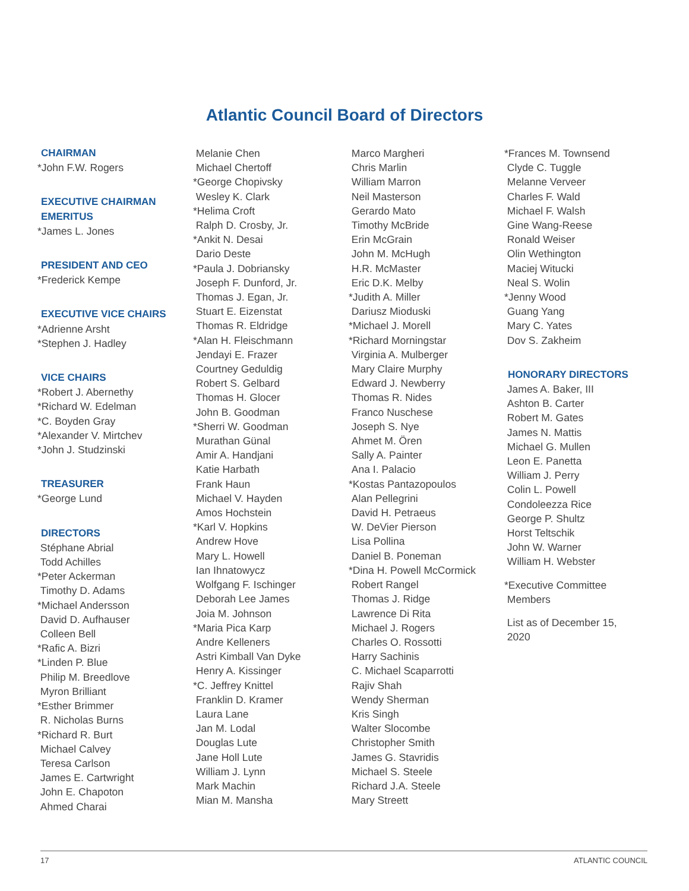Atlantic Council Board of Directors
CHAIRMAN
*John F.W. Rogers
EXECUTIVE CHAIRMAN
EMERITUS
*James L. Jones
PRESIDENT AND CEO
*Frederick Kempe
EXECUTIVE VICE CHAIRS
*Adrienne Arsht
*Stephen J. Hadley
VICE CHAIRS
*Robert J. Abernethy
*Richard W. Edelman
*C. Boyden Gray
*Alexander V. Mirtchev
*John J. Studzinski
TREASURER
*George Lund
DIRECTORS
Stéphane Abrial
Todd Achilles
*Peter Ackerman
Timothy D. Adams
*Michael Andersson
David D. Aufhauser
Colleen Bell
*Rafic A. Bizri
*Linden P. Blue
Philip M. Breedlove
Myron Brilliant
*Esther Brimmer
R. Nicholas Burns
*Richard R. Burt
Michael Calvey
Teresa Carlson
James E. Cartwright
John E. Chapoton
Ahmed Charai
Melanie Chen
Michael Chertoff
*George Chopivsky
Wesley K. Clark
*Helima Croft
Ralph D. Crosby, Jr.
*Ankit N. Desai
Dario Deste
*Paula J. Dobriansky
Joseph F. Dunford, Jr.
Thomas J. Egan, Jr.
Stuart E. Eizenstat
Thomas R. Eldridge
*Alan H. Fleischmann
Jendayi E. Frazer
Courtney Geduldig
Robert S. Gelbard
Thomas H. Glocer
John B. Goodman
*Sherri W. Goodman
Murathan Günal
Amir A. Handjani
Katie Harbath
Frank Haun
Michael V. Hayden
Amos Hochstein
*Karl V. Hopkins
Andrew Hove
Mary L. Howell
Ian Ihnatowycz
Wolfgang F. Ischinger
Deborah Lee James
Joia M. Johnson
*Maria Pica Karp
Andre Kelleners
Astri Kimball Van Dyke
Henry A. Kissinger
*C. Jeffrey Knittel
Franklin D. Kramer
Laura Lane
Jan M. Lodal
Douglas Lute
Jane Holl Lute
William J. Lynn
Mark Machin
Mian M. Mansha
Marco Margheri
Chris Marlin
William Marron
Neil Masterson
Gerardo Mato
Timothy McBride
Erin McGrain
John M. McHugh
H.R. McMaster
Eric D.K. Melby
*Judith A. Miller
Dariusz Mioduski
*Michael J. Morell
*Richard Morningstar
Virginia A. Mulberger
Mary Claire Murphy
Edward J. Newberry
Thomas R. Nides
Franco Nuschese
Joseph S. Nye
Ahmet M. Ören
Sally A. Painter
Ana I. Palacio
*Kostas Pantazopoulos
Alan Pellegrini
David H. Petraeus
W. DeVier Pierson
Lisa Pollina
Daniel B. Poneman
*Dina H. Powell McCormick
Robert Rangel
Thomas J. Ridge
Lawrence Di Rita
Michael J. Rogers
Charles O. Rossotti
Harry Sachinis
C. Michael Scaparrotti
Rajiv Shah
Wendy Sherman
Kris Singh
Walter Slocombe
Christopher Smith
James G. Stavridis
Michael S. Steele
Richard J.A. Steele
Mary Streett
*Frances M. Townsend
Clyde C. Tuggle
Melanne Verveer
Charles F. Wald
Michael F. Walsh
Gine Wang-Reese
Ronald Weiser
Olin Wethington
Maciej Witucki
Neal S. Wolin
*Jenny Wood
Guang Yang
Mary C. Yates
Dov S. Zakheim
HONORARY DIRECTORS
James A. Baker, III
Ashton B. Carter
Robert M. Gates
James N. Mattis
Michael G. Mullen
Leon E. Panetta
William J. Perry
Colin L. Powell
Condoleezza Rice
George P. Shultz
Horst Teltschik
John W. Warner
William H. Webster
*Executive Committee
Members
List as of December 15,
2020
17 ATLANTIC COUNCIL